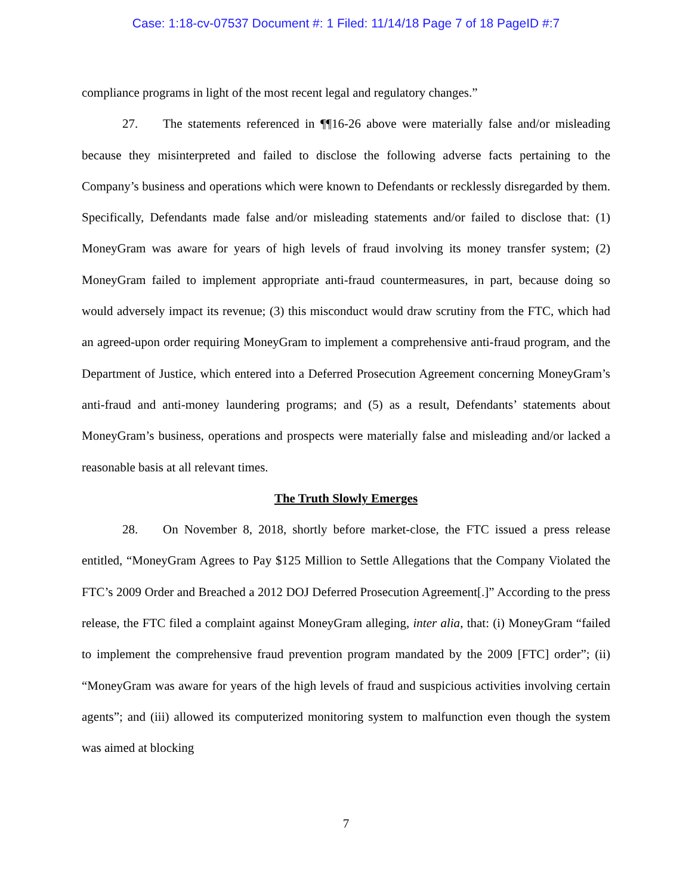Case: 1:18-cv-07537 Document #: 1 Filed: 11/14/18 Page 7 of 18 PageID #:7
compliance programs in light of the most recent legal and regulatory changes.”
27. The statements referenced in ¶¶16-26 above were materially false and/or misleading because they misinterpreted and failed to disclose the following adverse facts pertaining to the Company’s business and operations which were known to Defendants or recklessly disregarded by them. Specifically, Defendants made false and/or misleading statements and/or failed to disclose that: (1) MoneyGram was aware for years of high levels of fraud involving its money transfer system; (2) MoneyGram failed to implement appropriate anti-fraud countermeasures, in part, because doing so would adversely impact its revenue; (3) this misconduct would draw scrutiny from the FTC, which had an agreed-upon order requiring MoneyGram to implement a comprehensive anti-fraud program, and the Department of Justice, which entered into a Deferred Prosecution Agreement concerning MoneyGram’s anti-fraud and anti-money laundering programs; and (5) as a result, Defendants’ statements about MoneyGram’s business, operations and prospects were materially false and misleading and/or lacked a reasonable basis at all relevant times.
The Truth Slowly Emerges
28. On November 8, 2018, shortly before market-close, the FTC issued a press release entitled, “MoneyGram Agrees to Pay $125 Million to Settle Allegations that the Company Violated the FTC’s 2009 Order and Breached a 2012 DOJ Deferred Prosecution Agreement[.]” According to the press release, the FTC filed a complaint against MoneyGram alleging, inter alia, that: (i) MoneyGram “failed to implement the comprehensive fraud prevention program mandated by the 2009 [FTC] order”; (ii) “MoneyGram was aware for years of the high levels of fraud and suspicious activities involving certain agents”; and (iii) allowed its computerized monitoring system to malfunction even though the system was aimed at blocking
7